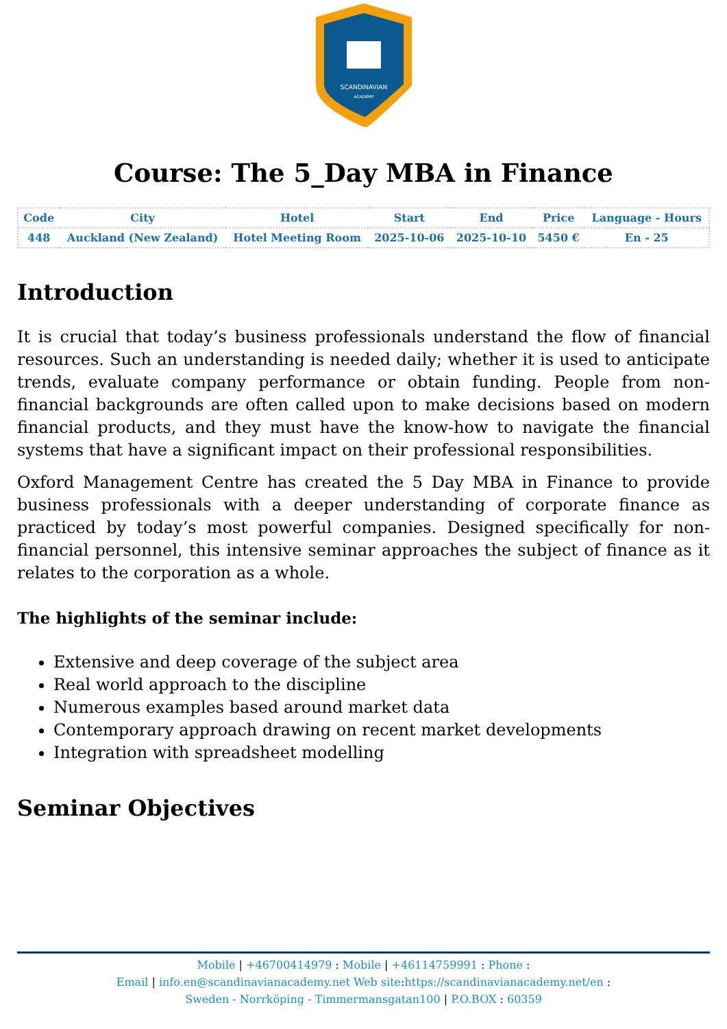SCANDINAVIAN
ACADEMY
Course: The 5_Day MBA in Finance
| Code | City | Hotel | Start | End | Price | Language - Hours |
| --- | --- | --- | --- | --- | --- | --- |
| 448 | Auckland (New Zealand) | Hotel Meeting Room | 2025-10-06 | 2025-10-10 | 5450 € | En - 25 |
Introduction
It is crucial that today’s business professionals understand the flow of financial resources. Such an understanding is needed daily; whether it is used to anticipate trends, evaluate company performance or obtain funding. People from non-financial backgrounds are often called upon to make decisions based on modern financial products, and they must have the know-how to navigate the financial systems that have a significant impact on their professional responsibilities.
Oxford Management Centre has created the 5 Day MBA in Finance to provide business professionals with a deeper understanding of corporate finance as practiced by today’s most powerful companies. Designed specifically for non-financial personnel, this intensive seminar approaches the subject of finance as it relates to the corporation as a whole.
The highlights of the seminar include:
Extensive and deep coverage of the subject area
Real world approach to the discipline
Numerous examples based around market data
Contemporary approach drawing on recent market developments
Integration with spreadsheet modelling
Seminar Objectives
Mobile | +46700414979 : Mobile | +46114759991 : Phone :
Email | info.en@scandinavianacademy.net Web site: https://scandinavianacademy.net/en :
Sweden - Norrköping - Timmermansgatan100 | P.O.BOX : 60359